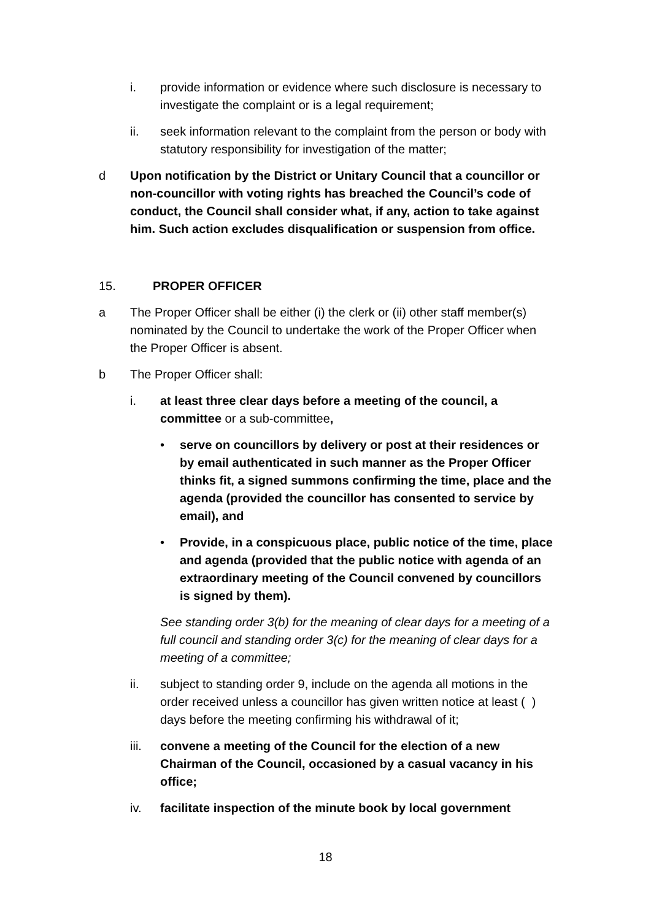i. provide information or evidence where such disclosure is necessary to investigate the complaint or is a legal requirement;
ii. seek information relevant to the complaint from the person or body with statutory responsibility for investigation of the matter;
d Upon notification by the District or Unitary Council that a councillor or non-councillor with voting rights has breached the Council’s code of conduct, the Council shall consider what, if any, action to take against him. Such action excludes disqualification or suspension from office.
15. PROPER OFFICER
a The Proper Officer shall be either (i) the clerk or (ii) other staff member(s) nominated by the Council to undertake the work of the Proper Officer when the Proper Officer is absent.
b The Proper Officer shall:
i. at least three clear days before a meeting of the council, a committee or a sub-committee,
• serve on councillors by delivery or post at their residences or by email authenticated in such manner as the Proper Officer thinks fit, a signed summons confirming the time, place and the agenda (provided the councillor has consented to service by email), and
• Provide, in a conspicuous place, public notice of the time, place and agenda (provided that the public notice with agenda of an extraordinary meeting of the Council convened by councillors is signed by them).
See standing order 3(b) for the meaning of clear days for a meeting of a full council and standing order 3(c) for the meaning of clear days for a meeting of a committee;
ii. subject to standing order 9, include on the agenda all motions in the order received unless a councillor has given written notice at least ( ) days before the meeting confirming his withdrawal of it;
iii. convene a meeting of the Council for the election of a new Chairman of the Council, occasioned by a casual vacancy in his office;
iv. facilitate inspection of the minute book by local government
18